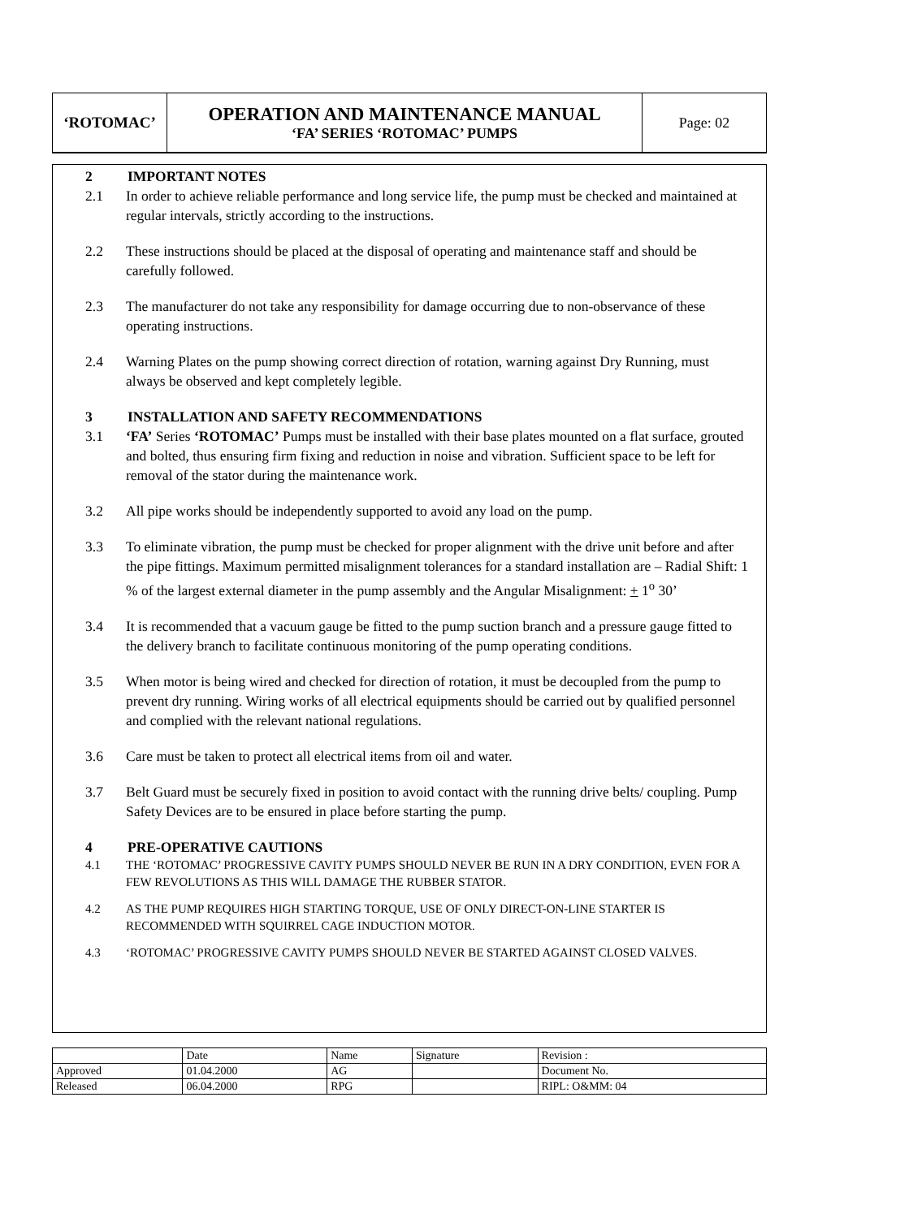| ‘ROTOMAC’ | OPERATION AND MAINTENANCE MANUAL ‘FA’ SERIES ‘ROTOMAC’ PUMPS | Page: 02 |
2 IMPORTANT NOTES
2.1 In order to achieve reliable performance and long service life, the pump must be checked and maintained at regular intervals, strictly according to the instructions.
2.2 These instructions should be placed at the disposal of operating and maintenance staff and should be carefully followed.
2.3 The manufacturer do not take any responsibility for damage occurring due to non-observance of these operating instructions.
2.4 Warning Plates on the pump showing correct direction of rotation, warning against Dry Running, must always be observed and kept completely legible.
3 INSTALLATION AND SAFETY RECOMMENDATIONS
3.1 ‘FA’ Series ‘ROTOMAC’ Pumps must be installed with their base plates mounted on a flat surface, grouted and bolted, thus ensuring firm fixing and reduction in noise and vibration. Sufficient space to be left for removal of the stator during the maintenance work.
3.2 All pipe works should be independently supported to avoid any load on the pump.
3.3 To eliminate vibration, the pump must be checked for proper alignment with the drive unit before and after the pipe fittings. Maximum permitted misalignment tolerances for a standard installation are – Radial Shift: 1 % of the largest external diameter in the pump assembly and the Angular Misalignment: + 1<sup>o</sup> 30’
3.4 It is recommended that a vacuum gauge be fitted to the pump suction branch and a pressure gauge fitted to the delivery branch to facilitate continuous monitoring of the pump operating conditions.
3.5 When motor is being wired and checked for direction of rotation, it must be decoupled from the pump to prevent dry running. Wiring works of all electrical equipments should be carried out by qualified personnel and complied with the relevant national regulations.
3.6 Care must be taken to protect all electrical items from oil and water.
3.7 Belt Guard must be securely fixed in position to avoid contact with the running drive belts/ coupling. Pump Safety Devices are to be ensured in place before starting the pump.
4 PRE-OPERATIVE CAUTIONS
4.1 THE ‘ROTOMAC’ PROGRESSIVE CAVITY PUMPS SHOULD NEVER BE RUN IN A DRY CONDITION, EVEN FOR A FEW REVOLUTIONS AS THIS WILL DAMAGE THE RUBBER STATOR.
4.2 AS THE PUMP REQUIRES HIGH STARTING TORQUE, USE OF ONLY DIRECT-ON-LINE STARTER IS RECOMMENDED WITH SQUIRREL CAGE INDUCTION MOTOR.
4.3 ‘ROTOMAC’ PROGRESSIVE CAVITY PUMPS SHOULD NEVER BE STARTED AGAINST CLOSED VALVES.
| | Date | Name | Signature | Revision : |
| Approved | 01.04.2000 | AG | | Document No. |
| Released | 06.04.2000 | RPG | | RIPL: O&MM: 04 |